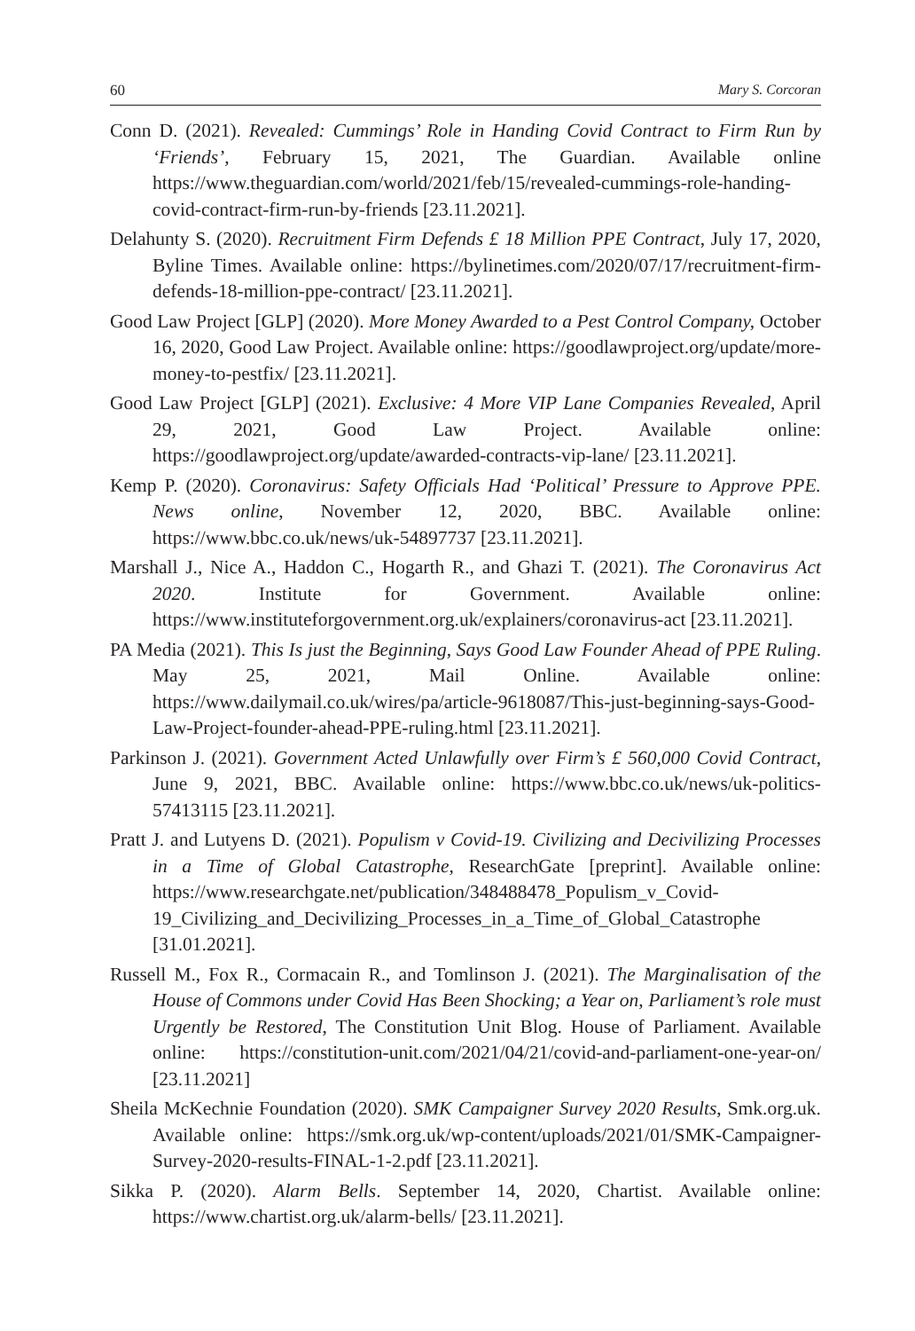60 Mary S. Corcoran
Conn D. (2021). Revealed: Cummings’ Role in Handing Covid Contract to Firm Run by ‘Friends’, February 15, 2021, The Guardian. Available online https://www.theguardian.com/world/2021/feb/15/revealed-cummings-role-handing-covid-contract-firm-run-by-friends [23.11.2021].
Delahunty S. (2020). Recruitment Firm Defends £ 18 Million PPE Contract, July 17, 2020, Byline Times. Available online: https://bylinetimes.com/2020/07/17/recruitment-firm-defends-18-million-ppe-contract/ [23.11.2021].
Good Law Project [GLP] (2020). More Money Awarded to a Pest Control Company, October 16, 2020, Good Law Project. Available online: https://goodlawproject.org/update/more-money-to-pestfix/ [23.11.2021].
Good Law Project [GLP] (2021). Exclusive: 4 More VIP Lane Companies Revealed, April 29, 2021, Good Law Project. Available online: https://goodlawproject.org/update/awarded-contracts-vip-lane/ [23.11.2021].
Kemp P. (2020). Coronavirus: Safety Officials Had ‘Political’ Pressure to Approve PPE. News online, November 12, 2020, BBC. Available online: https://www.bbc.co.uk/news/uk-54897737 [23.11.2021].
Marshall J., Nice A., Haddon C., Hogarth R., and Ghazi T. (2021). The Coronavirus Act 2020. Institute for Government. Available online: https://www.instituteforgovernment.org.uk/explainers/coronavirus-act [23.11.2021].
PA Media (2021). This Is just the Beginning, Says Good Law Founder Ahead of PPE Ruling. May 25, 2021, Mail Online. Available online: https://www.dailymail.co.uk/wires/pa/article-9618087/This-just-beginning-says-Good-Law-Project-founder-ahead-PPE-ruling.html [23.11.2021].
Parkinson J. (2021). Government Acted Unlawfully over Firm’s £ 560,000 Covid Contract, June 9, 2021, BBC. Available online: https://www.bbc.co.uk/news/uk-politics-57413115 [23.11.2021].
Pratt J. and Lutyens D. (2021). Populism v Covid-19. Civilizing and Decivilizing Processes in a Time of Global Catastrophe, ResearchGate [preprint]. Available online: https://www.researchgate.net/publication/348488478_Populism_v_Covid-19_Civilizing_and_Decivilizing_Processes_in_a_Time_of_Global_Catastrophe [31.01.2021].
Russell M., Fox R., Cormacain R., and Tomlinson J. (2021). The Marginalisation of the House of Commons under Covid Has Been Shocking; a Year on, Parliament’s role must Urgently be Restored, The Constitution Unit Blog. House of Parliament. Available online: https://constitution-unit.com/2021/04/21/covid-and-parliament-one-year-on/ [23.11.2021]
Sheila McKechnie Foundation (2020). SMK Campaigner Survey 2020 Results, Smk.org.uk. Available online: https://smk.org.uk/wp-content/uploads/2021/01/SMK-Campaigner-Survey-2020-results-FINAL-1-2.pdf [23.11.2021].
Sikka P. (2020). Alarm Bells. September 14, 2020, Chartist. Available online: https://www.chartist.org.uk/alarm-bells/ [23.11.2021].